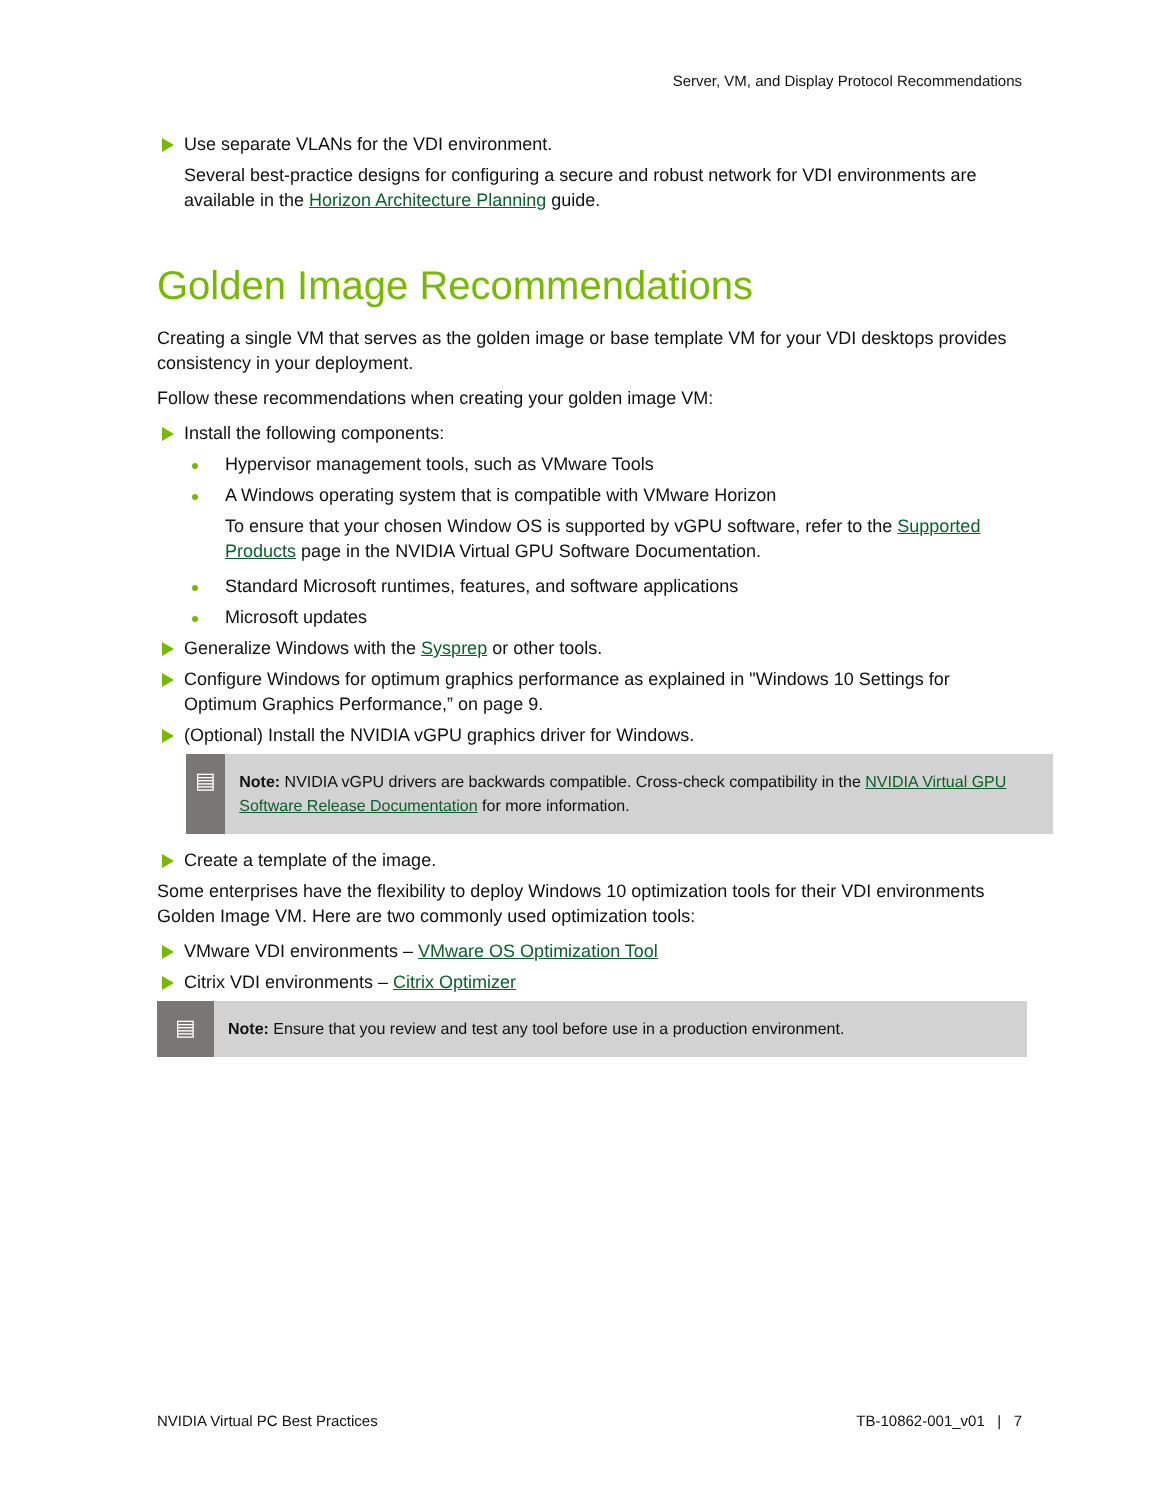Server, VM, and Display Protocol Recommendations
Use separate VLANs for the VDI environment.
Several best-practice designs for configuring a secure and robust network for VDI environments are available in the Horizon Architecture Planning guide.
Golden Image Recommendations
Creating a single VM that serves as the golden image or base template VM for your VDI desktops provides consistency in your deployment.
Follow these recommendations when creating your golden image VM:
Install the following components:
Hypervisor management tools, such as VMware Tools
A Windows operating system that is compatible with VMware Horizon
To ensure that your chosen Window OS is supported by vGPU software, refer to the Supported Products page in the NVIDIA Virtual GPU Software Documentation.
Standard Microsoft runtimes, features, and software applications
Microsoft updates
Generalize Windows with the Sysprep or other tools.
Configure Windows for optimum graphics performance as explained in "Windows 10 Settings for Optimum Graphics Performance,” on page 9.
(Optional) Install the NVIDIA vGPU graphics driver for Windows.
▤
Note: NVIDIA vGPU drivers are backwards compatible. Cross-check compatibility in the NVIDIA Virtual GPU Software Release Documentation for more information.
Create a template of the image.
Some enterprises have the flexibility to deploy Windows 10 optimization tools for their VDI environments Golden Image VM. Here are two commonly used optimization tools:
VMware VDI environments – VMware OS Optimization Tool
Citrix VDI environments – Citrix Optimizer
▤
Note: Ensure that you review and test any tool before use in a production environment.
NVIDIA Virtual PC Best Practices TB-10862-001_v01 | 7